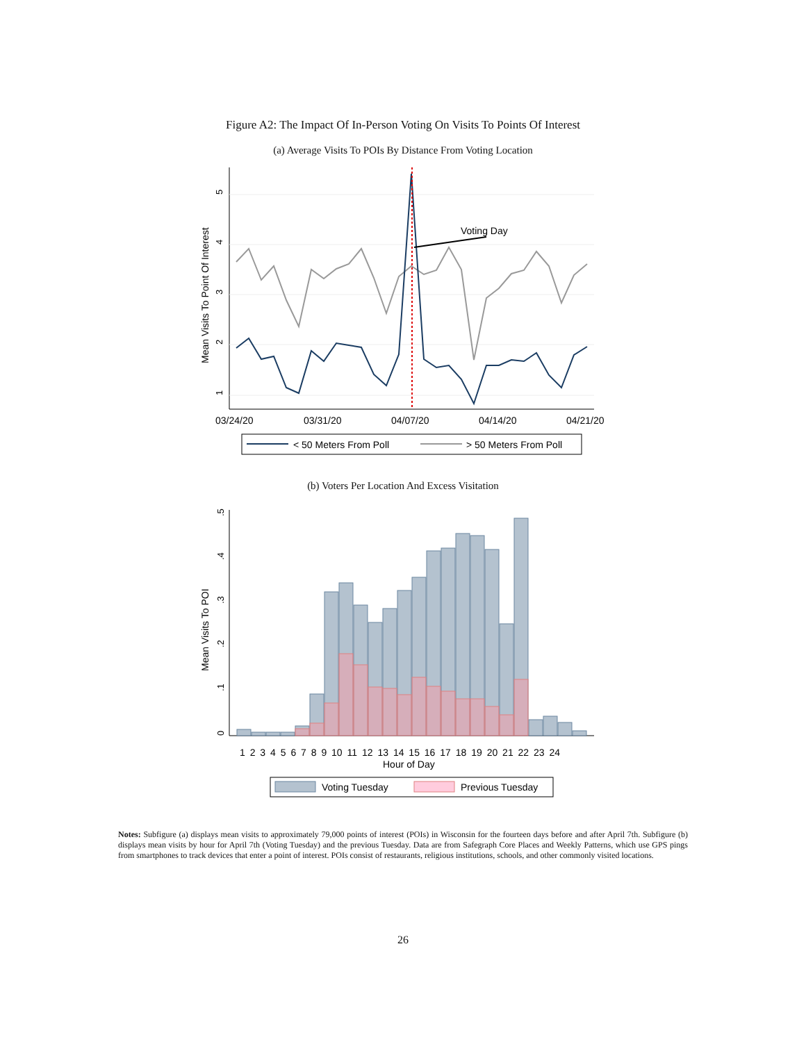Figure A2: The Impact Of In-Person Voting On Visits To Points Of Interest
(a) Average Visits To POIs By Distance From Voting Location
5
4
3
2
1
Mean Visits To Point Of Interest
03/24/20
03/31/20
04/07/20
04/14/20
04/21/20
Voting Day
< 50 Meters From Poll
> 50 Meters From Poll
(b) Voters Per Location And Excess Visitation
0
.1
.2
.3
.4
.5
Mean Visits To POI
1 2 3 4 5 6 7 8 9 10 11 12 13 14 15 16 17 18 19 20 21 22 23 24
Hour of Day
Voting Tuesday
Previous Tuesday
Notes: Subfigure (a) displays mean visits to approximately 79,000 points of interest (POIs) in Wisconsin for the fourteen days before and after April 7th. Subfigure (b) displays mean visits by hour for April 7th (Voting Tuesday) and the previous Tuesday. Data are from Safegraph Core Places and Weekly Patterns, which use GPS pings from smartphones to track devices that enter a point of interest. POIs consist of restaurants, religious institutions, schools, and other commonly visited locations.
26